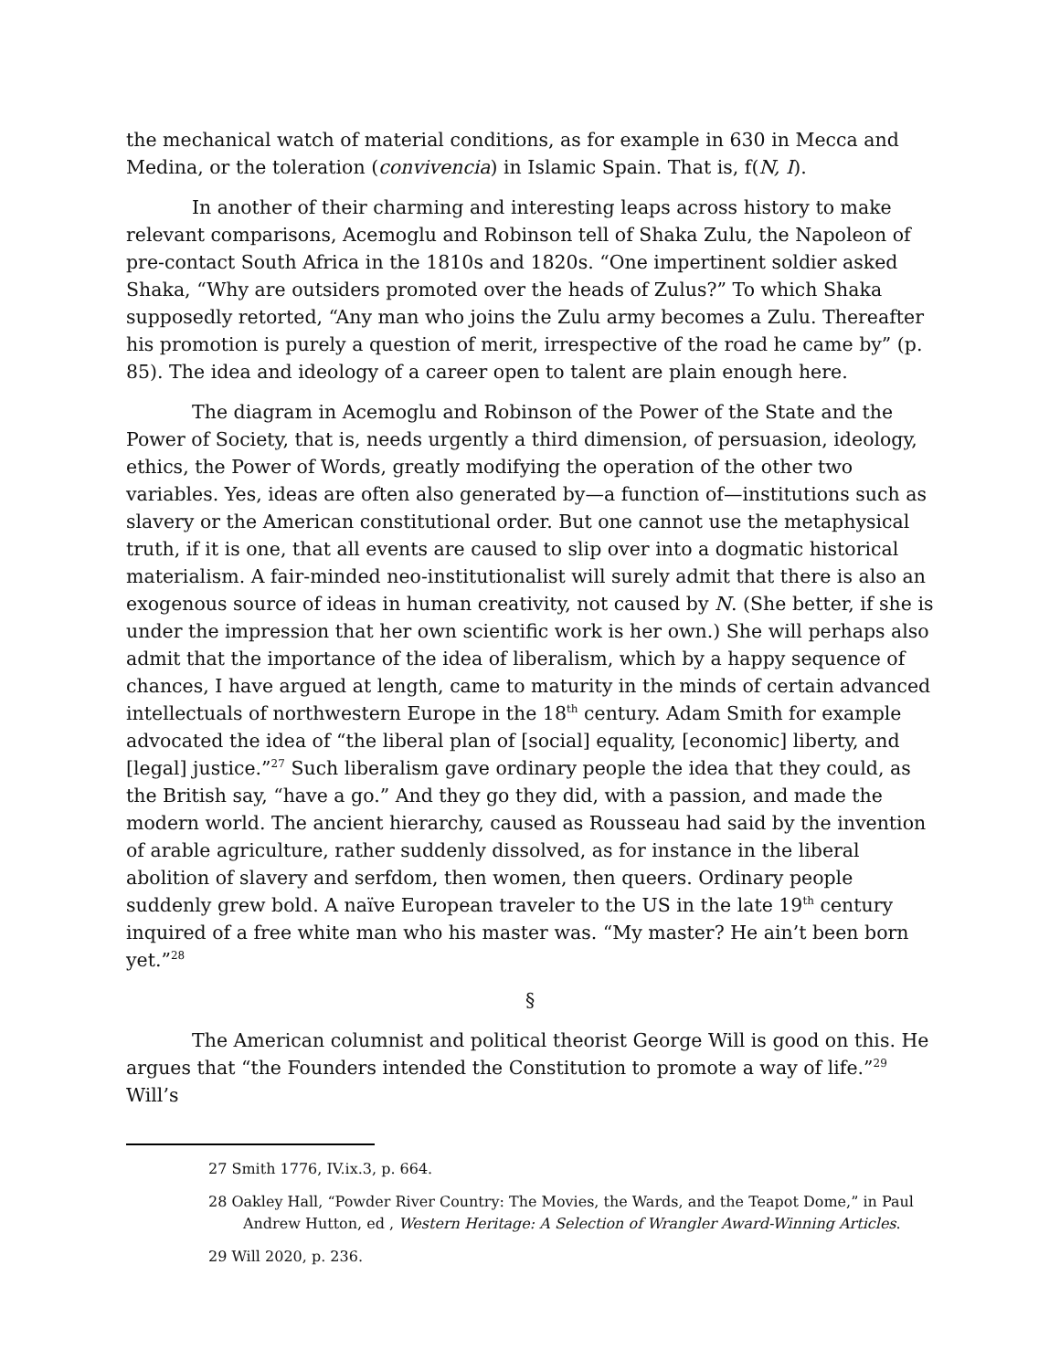the mechanical watch of material conditions, as for example in 630 in Mecca and Medina, or the toleration (convivencia) in Islamic Spain. That is, f(N, I).
In another of their charming and interesting leaps across history to make relevant comparisons, Acemoglu and Robinson tell of Shaka Zulu, the Napoleon of pre-contact South Africa in the 1810s and 1820s. “One impertinent soldier asked Shaka, “Why are outsiders promoted over the heads of Zulus?” To which Shaka supposedly retorted, “Any man who joins the Zulu army becomes a Zulu. Thereafter his promotion is purely a question of merit, irrespective of the road he came by” (p. 85). The idea and ideology of a career open to talent are plain enough here.
The diagram in Acemoglu and Robinson of the Power of the State and the Power of Society, that is, needs urgently a third dimension, of persuasion, ideology, ethics, the Power of Words, greatly modifying the operation of the other two variables. Yes, ideas are often also generated by—a function of—institutions such as slavery or the American constitutional order. But one cannot use the metaphysical truth, if it is one, that all events are caused to slip over into a dogmatic historical materialism. A fair-minded neo-institutionalist will surely admit that there is also an exogenous source of ideas in human creativity, not caused by N. (She better, if she is under the impression that her own scientific work is her own.) She will perhaps also admit that the importance of the idea of liberalism, which by a happy sequence of chances, I have argued at length, came to maturity in the minds of certain advanced intellectuals of northwestern Europe in the 18<sup>th</sup> century. Adam Smith for example advocated the idea of “the liberal plan of [social] equality, [economic] liberty, and [legal] justice.”<sup>27</sup> Such liberalism gave ordinary people the idea that they could, as the British say, “have a go.” And they go they did, with a passion, and made the modern world. The ancient hierarchy, caused as Rousseau had said by the invention of arable agriculture, rather suddenly dissolved, as for instance in the liberal abolition of slavery and serfdom, then women, then queers. Ordinary people suddenly grew bold. A naïve European traveler to the US in the late 19<sup>th</sup> century inquired of a free white man who his master was. “My master? He ain’t been born yet.”<sup>28</sup>
§
The American columnist and political theorist George Will is good on this. He argues that “the Founders intended the Constitution to promote a way of life.”<sup>29</sup> Will’s
27 Smith 1776, IV.ix.3, p. 664.
28 Oakley Hall, “Powder River Country: The Movies, the Wards, and the Teapot Dome,” in Paul Andrew Hutton, ed , Western Heritage: A Selection of Wrangler Award-Winning Articles.
29 Will 2020, p. 236.